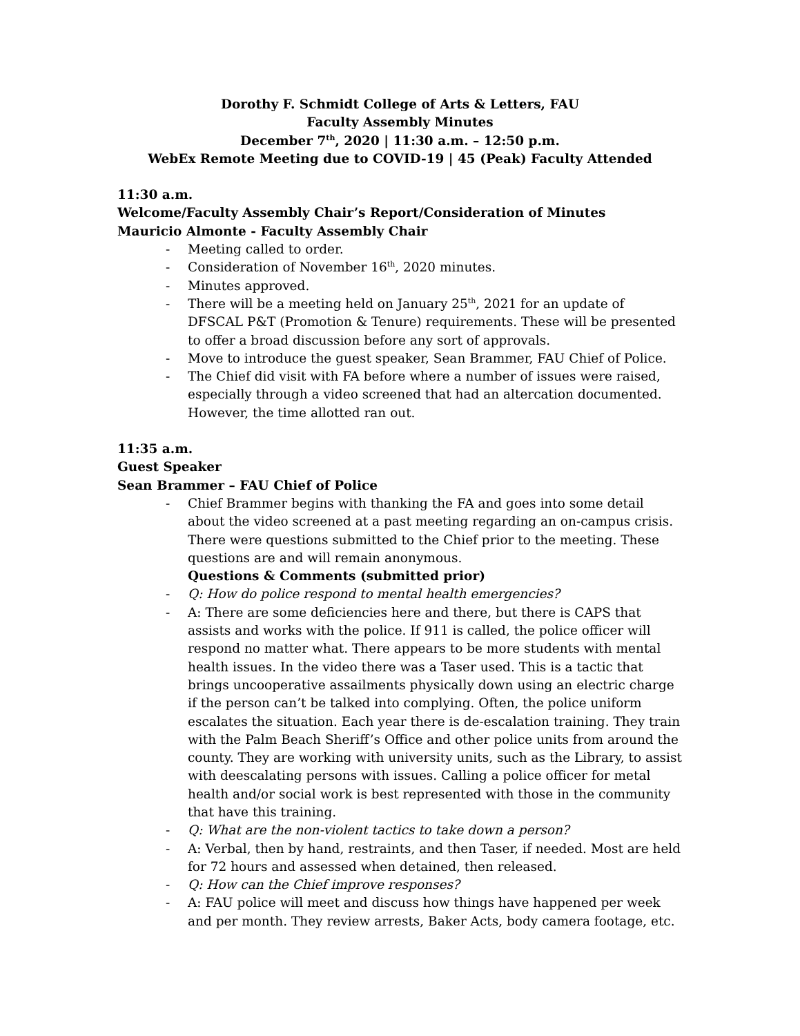Dorothy F. Schmidt College of Arts & Letters, FAU
Faculty Assembly Minutes
December 7<sup>th</sup>, 2020 | 11:30 a.m. – 12:50 p.m.
WebEx Remote Meeting due to COVID-19 | 45 (Peak) Faculty Attended
11:30 a.m.
Welcome/Faculty Assembly Chair’s Report/Consideration of Minutes
Mauricio Almonte - Faculty Assembly Chair
- Meeting called to order.
- Consideration of November 16<sup>th</sup>, 2020 minutes.
- Minutes approved.
- There will be a meeting held on January 25<sup>th</sup>, 2021 for an update of DFSCAL P&T (Promotion & Tenure) requirements. These will be presented to offer a broad discussion before any sort of approvals.
- Move to introduce the guest speaker, Sean Brammer, FAU Chief of Police.
- The Chief did visit with FA before where a number of issues were raised, especially through a video screened that had an altercation documented. However, the time allotted ran out.
11:35 a.m.
Guest Speaker
Sean Brammer – FAU Chief of Police
- Chief Brammer begins with thanking the FA and goes into some detail about the video screened at a past meeting regarding an on-campus crisis. There were questions submitted to the Chief prior to the meeting. These questions are and will remain anonymous.
Questions & Comments (submitted prior)
- Q: How do police respond to mental health emergencies?
- A: There are some deficiencies here and there, but there is CAPS that assists and works with the police. If 911 is called, the police officer will respond no matter what. There appears to be more students with mental health issues. In the video there was a Taser used. This is a tactic that brings uncooperative assailments physically down using an electric charge if the person can’t be talked into complying. Often, the police uniform escalates the situation. Each year there is de-escalation training. They train with the Palm Beach Sheriff’s Office and other police units from around the county. They are working with university units, such as the Library, to assist with deescalating persons with issues. Calling a police officer for metal health and/or social work is best represented with those in the community that have this training.
- Q: What are the non-violent tactics to take down a person?
- A: Verbal, then by hand, restraints, and then Taser, if needed. Most are held for 72 hours and assessed when detained, then released.
- Q: How can the Chief improve responses?
- A: FAU police will meet and discuss how things have happened per week and per month. They review arrests, Baker Acts, body camera footage, etc.